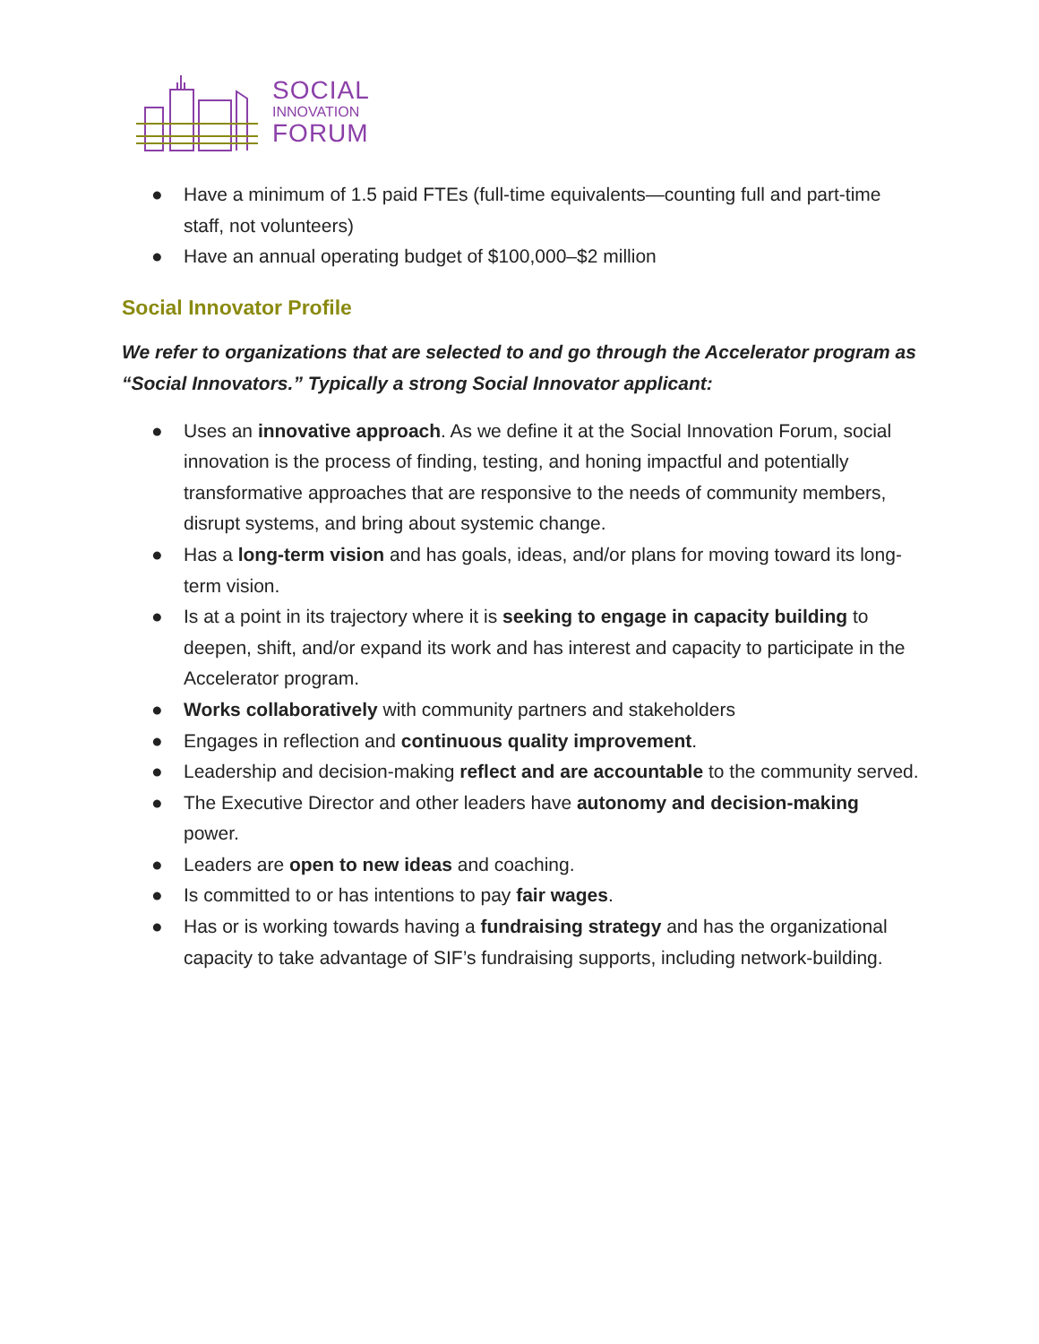SOCIAL
INNOVATION
FORUM
● Have a minimum of 1.5 paid FTEs (full-time equivalents—counting full and part-time staff, not volunteers)
● Have an annual operating budget of $100,000–$2 million
Social Innovator Profile
We refer to organizations that are selected to and go through the Accelerator program as “Social Innovators.” Typically a strong Social Innovator applicant:
● Uses an innovative approach. As we define it at the Social Innovation Forum, social innovation is the process of finding, testing, and honing impactful and potentially transformative approaches that are responsive to the needs of community members, disrupt systems, and bring about systemic change.
● Has a long-term vision and has goals, ideas, and/or plans for moving toward its long-term vision.
● Is at a point in its trajectory where it is seeking to engage in capacity building to deepen, shift, and/or expand its work and has interest and capacity to participate in the Accelerator program.
● Works collaboratively with community partners and stakeholders
● Engages in reflection and continuous quality improvement.
● Leadership and decision-making reflect and are accountable to the community served.
● The Executive Director and other leaders have autonomy and decision-making power.
● Leaders are open to new ideas and coaching.
● Is committed to or has intentions to pay fair wages.
● Has or is working towards having a fundraising strategy and has the organizational capacity to take advantage of SIF’s fundraising supports, including network-building.